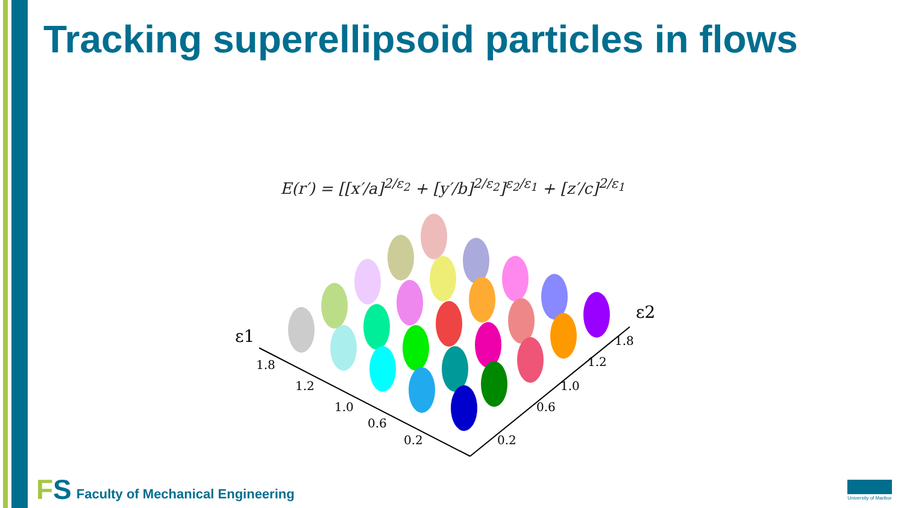Tracking superellipsoid particles in flows
E(r′) = [[x′/a]<sup>2/ε<sub>2</sub></sup> + [y′/b]<sup>2/ε<sub>2</sub></sup>]<sup>ε<sub>2</sub>/ε<sub>1</sub></sup> + [z′/c]<sup>2/ε<sub>1</sub></sup>
ε1
ε2
1.8
1.2
1.0
0.6
0.2
1.8
1.2
1.0
0.6
0.2
FS
Faculty of Mechanical Engineering
University of Maribor